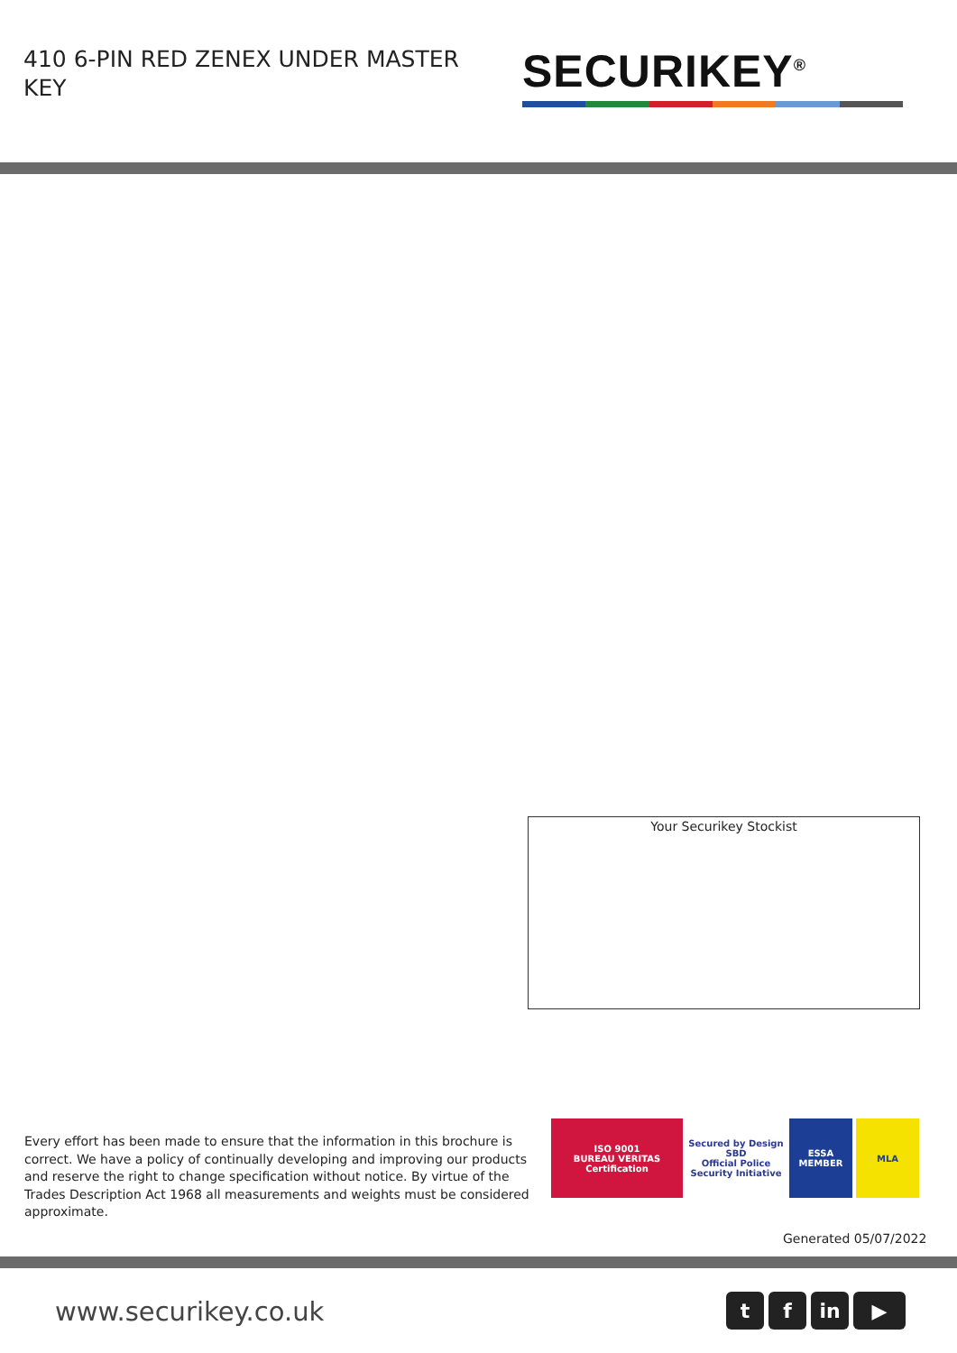410 6-PIN RED ZENEX UNDER MASTER KEY
SECURIKEY<sup>®</sup>
Your Securikey Stockist
Every effort has been made to ensure that the information in this brochure is correct. We have a policy of continually developing and improving our products and reserve the right to change specification without notice. By virtue of the Trades Description Act 1968 all measurements and weights must be considered approximate.
ISO 9001
BUREAU VERITAS
Certification
Secured by Design
SBD
Official Police Security Initiative
ESSA
MEMBER
MLA
Generated 05/07/2022
www.securikey.co.uk tf in ▶